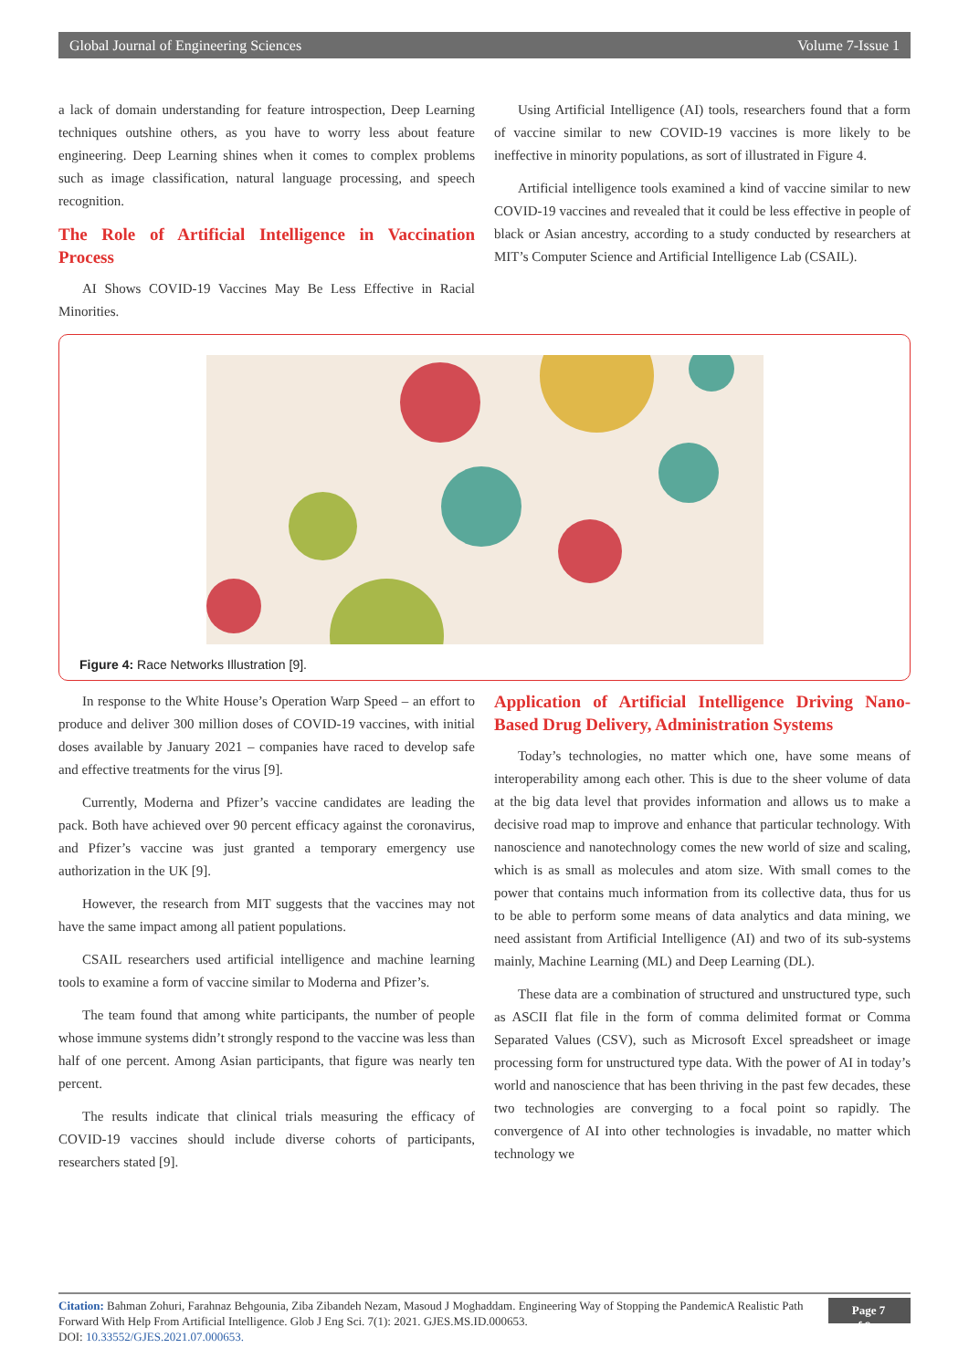Global Journal of Engineering Sciences Volume 7-Issue 1
a lack of domain understanding for feature introspection, Deep Learning techniques outshine others, as you have to worry less about feature engineering. Deep Learning shines when it comes to complex problems such as image classification, natural language processing, and speech recognition.
The Role of Artificial Intelligence in Vaccination Process
AI Shows COVID-19 Vaccines May Be Less Effective in Racial Minorities.
Using Artificial Intelligence (AI) tools, researchers found that a form of vaccine similar to new COVID-19 vaccines is more likely to be ineffective in minority populations, as sort of illustrated in Figure 4.
Artificial intelligence tools examined a kind of vaccine similar to new COVID-19 vaccines and revealed that it could be less effective in people of black or Asian ancestry, according to a study conducted by researchers at MIT’s Computer Science and Artificial Intelligence Lab (CSAIL).
Figure 4: Race Networks Illustration [9].
In response to the White House’s Operation Warp Speed – an effort to produce and deliver 300 million doses of COVID-19 vaccines, with initial doses available by January 2021 – companies have raced to develop safe and effective treatments for the virus [9].
Currently, Moderna and Pfizer’s vaccine candidates are leading the pack. Both have achieved over 90 percent efficacy against the coronavirus, and Pfizer’s vaccine was just granted a temporary emergency use authorization in the UK [9].
However, the research from MIT suggests that the vaccines may not have the same impact among all patient populations.
CSAIL researchers used artificial intelligence and machine learning tools to examine a form of vaccine similar to Moderna and Pfizer’s.
The team found that among white participants, the number of people whose immune systems didn’t strongly respond to the vaccine was less than half of one percent. Among Asian participants, that figure was nearly ten percent.
The results indicate that clinical trials measuring the efficacy of COVID-19 vaccines should include diverse cohorts of participants, researchers stated [9].
Application of Artificial Intelligence Driving Nano-Based Drug Delivery, Administration Systems
Today’s technologies, no matter which one, have some means of interoperability among each other. This is due to the sheer volume of data at the big data level that provides information and allows us to make a decisive road map to improve and enhance that particular technology. With nanoscience and nanotechnology comes the new world of size and scaling, which is as small as molecules and atom size. With small comes to the power that contains much information from its collective data, thus for us to be able to perform some means of data analytics and data mining, we need assistant from Artificial Intelligence (AI) and two of its sub-systems mainly, Machine Learning (ML) and Deep Learning (DL).
These data are a combination of structured and unstructured type, such as ASCII flat file in the form of comma delimited format or Comma Separated Values (CSV), such as Microsoft Excel spreadsheet or image processing form for unstructured type data. With the power of AI in today’s world and nanoscience that has been thriving in the past few decades, these two technologies are converging to a focal point so rapidly. The convergence of AI into other technologies is invadable, no matter which technology we
Citation: Bahman Zohuri, Farahnaz Behgounia, Ziba Zibandeh Nezam, Masoud J Moghaddam. Engineering Way of Stopping the PandemicA Realistic Path Forward With Help From Artificial Intelligence. Glob J Eng Sci. 7(1): 2021. GJES.MS.ID.000653.
DOI: 10.33552/GJES.2021.07.000653.
Page 7 of 9